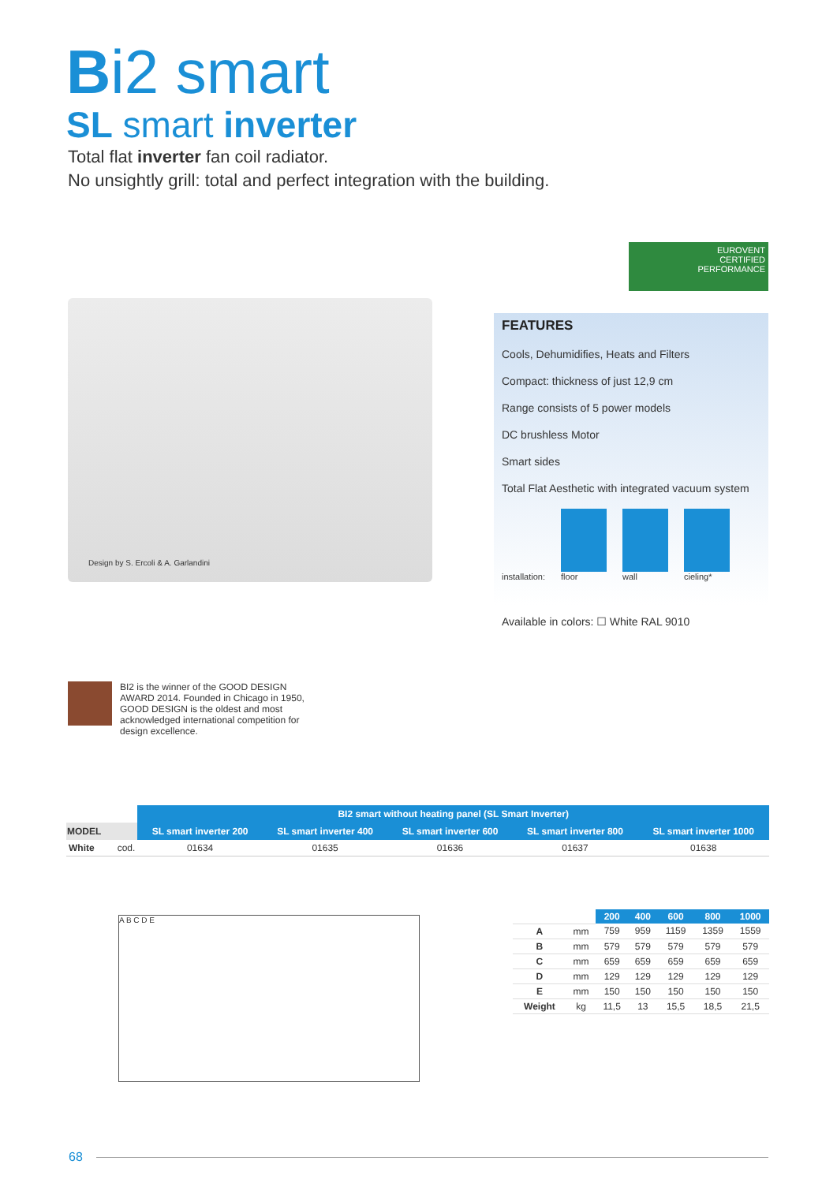Bi2 smart
SL smart inverter
Total flat inverter fan coil radiator.
No unsightly grill: total and perfect integration with the building.
EUROVENT
CERTIFIED
PERFORMANCE
Design by S. Ercoli & A. Garlandini
FEATURES
Cools, Dehumidifies, Heats and Filters
Compact: thickness of just 12,9 cm
Range consists of 5 power models
DC brushless Motor
Smart sides
Total Flat Aesthetic with integrated vacuum system
installation:
floor
wall
cieling*
Available in colors: ☐ White RAL 9010
BI2 is the winner of the GOOD DESIGN AWARD 2014. Founded in Chicago in 1950, GOOD DESIGN is the oldest and most acknowledged international competition for design excellence.
| | | BI2 smart without heating panel (SL Smart Inverter) | | | | |
| --- | --- | --- | --- | --- | --- | --- |
| MODEL | | SL smart inverter 200 | SL smart inverter 400 | SL smart inverter 600 | SL smart inverter 800 | SL smart inverter 1000 |
| White | cod. | 01634 | 01635 | 01636 | 01637 | 01638 |
A B C D E
| | | 200 | 400 | 600 | 800 | 1000 |
| A | mm | 759 | 959 | 1159 | 1359 | 1559 |
| B | mm | 579 | 579 | 579 | 579 | 579 |
| C | mm | 659 | 659 | 659 | 659 | 659 |
| D | mm | 129 | 129 | 129 | 129 | 129 |
| E | mm | 150 | 150 | 150 | 150 | 150 |
| Weight | kg | 11,5 | 13 | 15,5 | 18,5 | 21,5 |
68